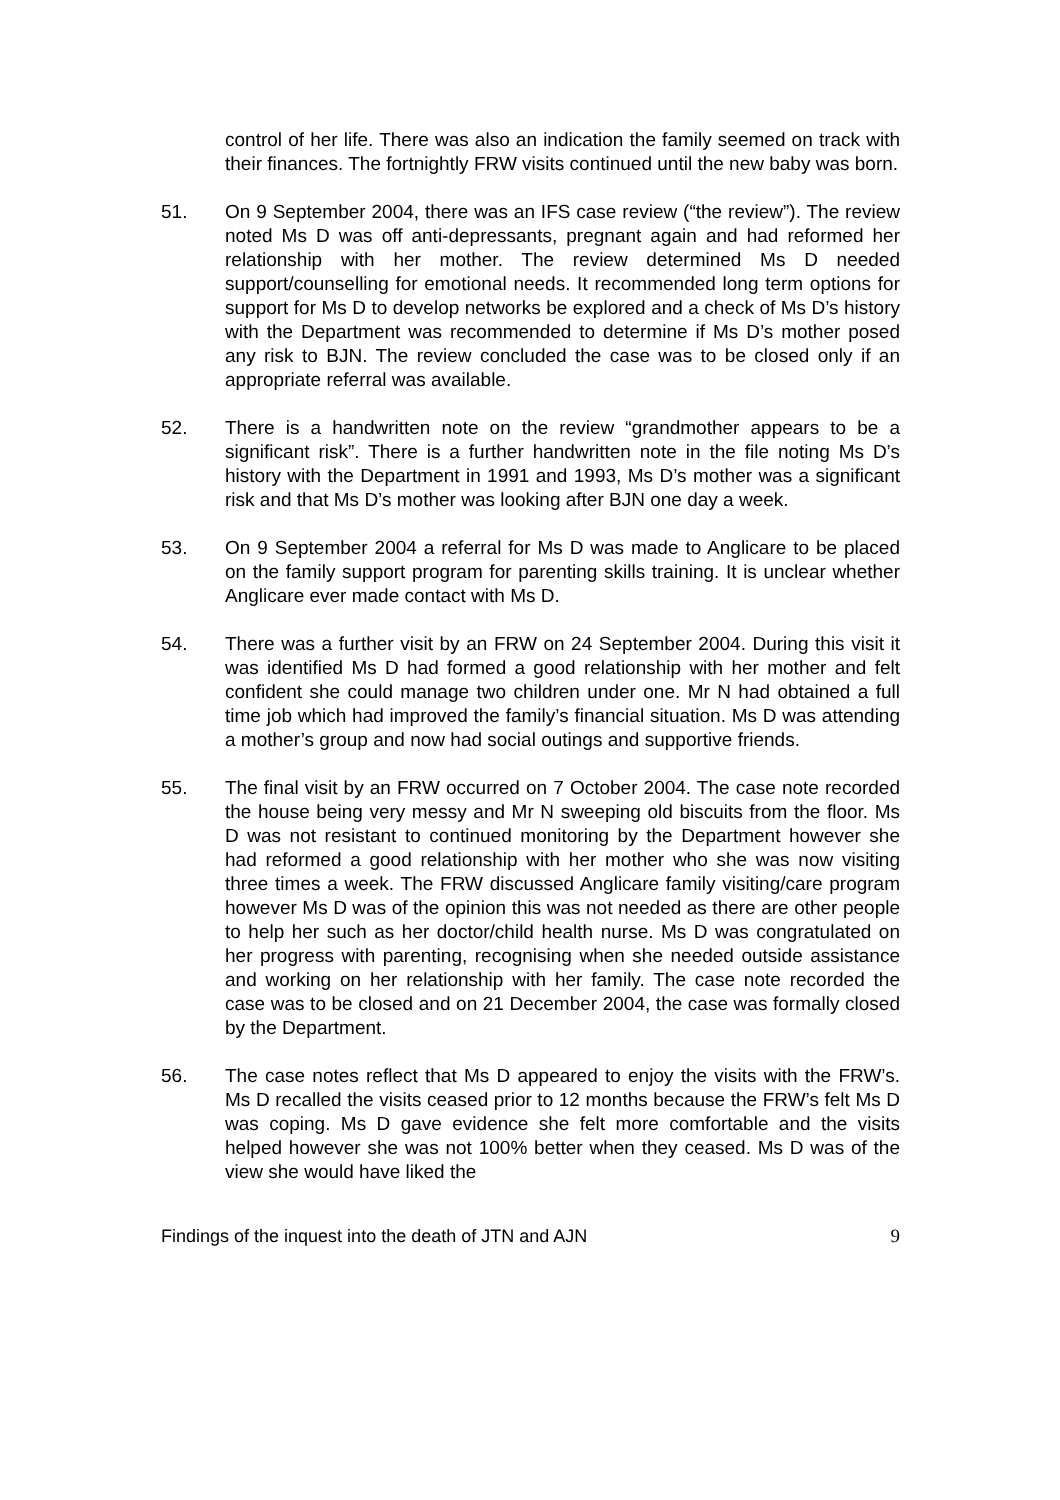control of her life. There was also an indication the family seemed on track with their finances. The fortnightly FRW visits continued until the new baby was born.
51. On 9 September 2004, there was an IFS case review (“the review”). The review noted Ms D was off anti-depressants, pregnant again and had reformed her relationship with her mother. The review determined Ms D needed support/counselling for emotional needs. It recommended long term options for support for Ms D to develop networks be explored and a check of Ms D’s history with the Department was recommended to determine if Ms D’s mother posed any risk to BJN. The review concluded the case was to be closed only if an appropriate referral was available.
52. There is a handwritten note on the review “grandmother appears to be a significant risk”. There is a further handwritten note in the file noting Ms D’s history with the Department in 1991 and 1993, Ms D’s mother was a significant risk and that Ms D’s mother was looking after BJN one day a week.
53. On 9 September 2004 a referral for Ms D was made to Anglicare to be placed on the family support program for parenting skills training. It is unclear whether Anglicare ever made contact with Ms D.
54. There was a further visit by an FRW on 24 September 2004. During this visit it was identified Ms D had formed a good relationship with her mother and felt confident she could manage two children under one. Mr N had obtained a full time job which had improved the family’s financial situation. Ms D was attending a mother’s group and now had social outings and supportive friends.
55. The final visit by an FRW occurred on 7 October 2004. The case note recorded the house being very messy and Mr N sweeping old biscuits from the floor. Ms D was not resistant to continued monitoring by the Department however she had reformed a good relationship with her mother who she was now visiting three times a week. The FRW discussed Anglicare family visiting/care program however Ms D was of the opinion this was not needed as there are other people to help her such as her doctor/child health nurse. Ms D was congratulated on her progress with parenting, recognising when she needed outside assistance and working on her relationship with her family. The case note recorded the case was to be closed and on 21 December 2004, the case was formally closed by the Department.
56. The case notes reflect that Ms D appeared to enjoy the visits with the FRW’s. Ms D recalled the visits ceased prior to 12 months because the FRW’s felt Ms D was coping. Ms D gave evidence she felt more comfortable and the visits helped however she was not 100% better when they ceased. Ms D was of the view she would have liked the
Findings of the inquest into the death of JTN and AJN 9